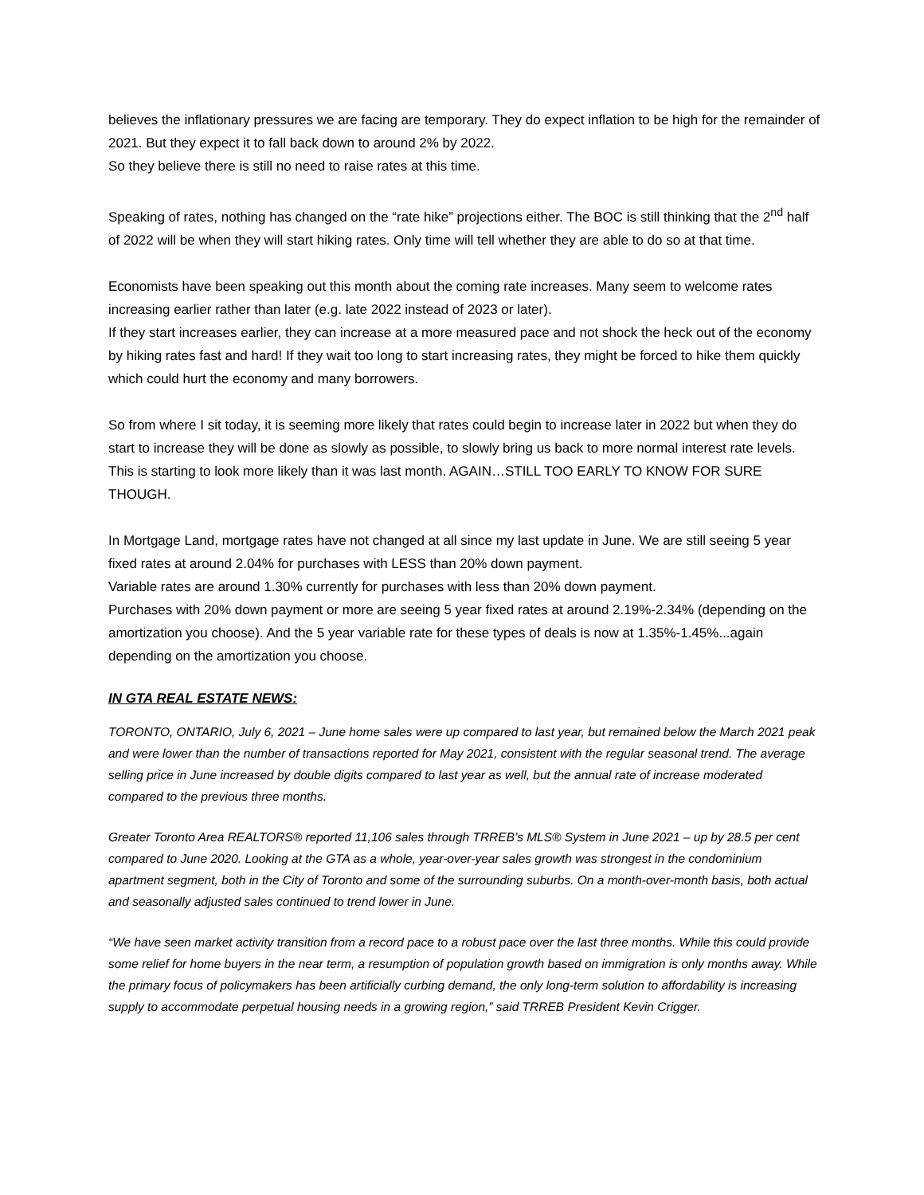believes the inflationary pressures we are facing are temporary. They do expect inflation to be high for the remainder of 2021. But they expect it to fall back down to around 2% by 2022.
So they believe there is still no need to raise rates at this time.
Speaking of rates, nothing has changed on the “rate hike” projections either. The BOC is still thinking that the 2<sup>nd</sup> half of 2022 will be when they will start hiking rates. Only time will tell whether they are able to do so at that time.
Economists have been speaking out this month about the coming rate increases. Many seem to welcome rates increasing earlier rather than later (e.g. late 2022 instead of 2023 or later).
If they start increases earlier, they can increase at a more measured pace and not shock the heck out of the economy by hiking rates fast and hard! If they wait too long to start increasing rates, they might be forced to hike them quickly which could hurt the economy and many borrowers.
So from where I sit today, it is seeming more likely that rates could begin to increase later in 2022 but when they do start to increase they will be done as slowly as possible, to slowly bring us back to more normal interest rate levels. This is starting to look more likely than it was last month. AGAIN…STILL TOO EARLY TO KNOW FOR SURE THOUGH.
In Mortgage Land, mortgage rates have not changed at all since my last update in June. We are still seeing 5 year fixed rates at around 2.04% for purchases with LESS than 20% down payment.
Variable rates are around 1.30% currently for purchases with less than 20% down payment.
Purchases with 20% down payment or more are seeing 5 year fixed rates at around 2.19%-2.34% (depending on the amortization you choose). And the 5 year variable rate for these types of deals is now at 1.35%-1.45%...again depending on the amortization you choose.
IN GTA REAL ESTATE NEWS:
TORONTO, ONTARIO, July 6, 2021 – June home sales were up compared to last year, but remained below the March 2021 peak and were lower than the number of transactions reported for May 2021, consistent with the regular seasonal trend. The average selling price in June increased by double digits compared to last year as well, but the annual rate of increase moderated compared to the previous three months.
Greater Toronto Area REALTORS® reported 11,106 sales through TRREB’s MLS® System in June 2021 – up by 28.5 per cent compared to June 2020. Looking at the GTA as a whole, year-over-year sales growth was strongest in the condominium apartment segment, both in the City of Toronto and some of the surrounding suburbs. On a month-over-month basis, both actual and seasonally adjusted sales continued to trend lower in June.
“We have seen market activity transition from a record pace to a robust pace over the last three months. While this could provide some relief for home buyers in the near term, a resumption of population growth based on immigration is only months away. While the primary focus of policymakers has been artificially curbing demand, the only long-term solution to affordability is increasing supply to accommodate perpetual housing needs in a growing region,” said TRREB President Kevin Crigger.